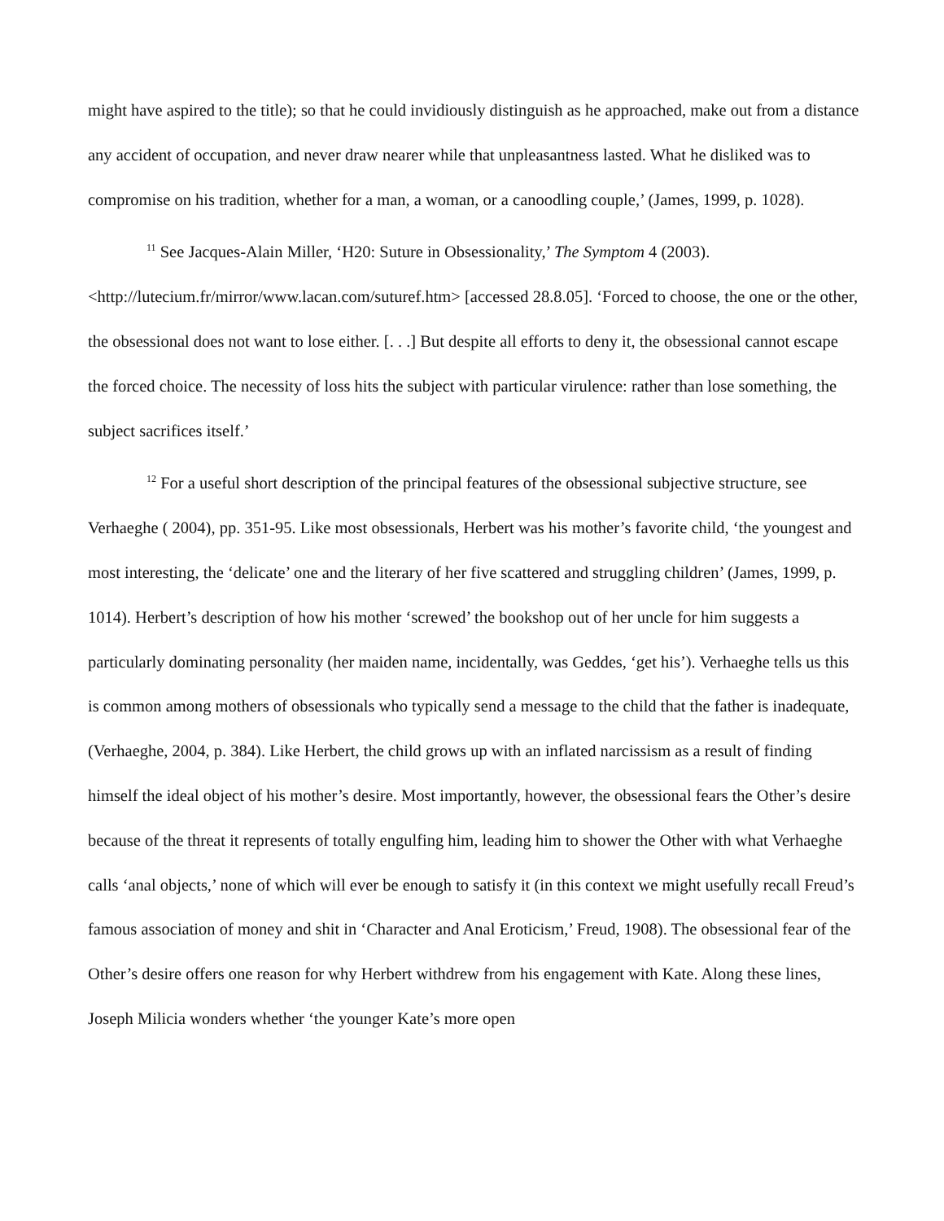might have aspired to the title); so that he could invidiously distinguish as he approached, make out from a distance any accident of occupation, and never draw nearer while that unpleasantness lasted. What he disliked was to compromise on his tradition, whether for a man, a woman, or a canoodling couple,’ (James, 1999, p. 1028).
<sup>11</sup> See Jacques-Alain Miller, ‘H20: Suture in Obsessionality,’ The Symptom 4 (2003). <http://lutecium.fr/mirror/www.lacan.com/suturef.htm> [accessed 28.8.05]. ‘Forced to choose, the one or the other, the obsessional does not want to lose either. [. . .] But despite all efforts to deny it, the obsessional cannot escape the forced choice. The necessity of loss hits the subject with particular virulence: rather than lose something, the subject sacrifices itself.’
<sup>12</sup> For a useful short description of the principal features of the obsessional subjective structure, see Verhaeghe ( 2004), pp. 351-95. Like most obsessionals, Herbert was his mother’s favorite child, ‘the youngest and most interesting, the ‘delicate’ one and the literary of her five scattered and struggling children’ (James, 1999, p. 1014). Herbert’s description of how his mother ‘screwed’ the bookshop out of her uncle for him suggests a particularly dominating personality (her maiden name, incidentally, was Geddes, ‘get his’). Verhaeghe tells us this is common among mothers of obsessionals who typically send a message to the child that the father is inadequate, (Verhaeghe, 2004, p. 384). Like Herbert, the child grows up with an inflated narcissism as a result of finding himself the ideal object of his mother’s desire. Most importantly, however, the obsessional fears the Other’s desire because of the threat it represents of totally engulfing him, leading him to shower the Other with what Verhaeghe calls ‘anal objects,’ none of which will ever be enough to satisfy it (in this context we might usefully recall Freud’s famous association of money and shit in ‘Character and Anal Eroticism,’ Freud, 1908). The obsessional fear of the Other’s desire offers one reason for why Herbert withdrew from his engagement with Kate. Along these lines, Joseph Milicia wonders whether ‘the younger Kate’s more open